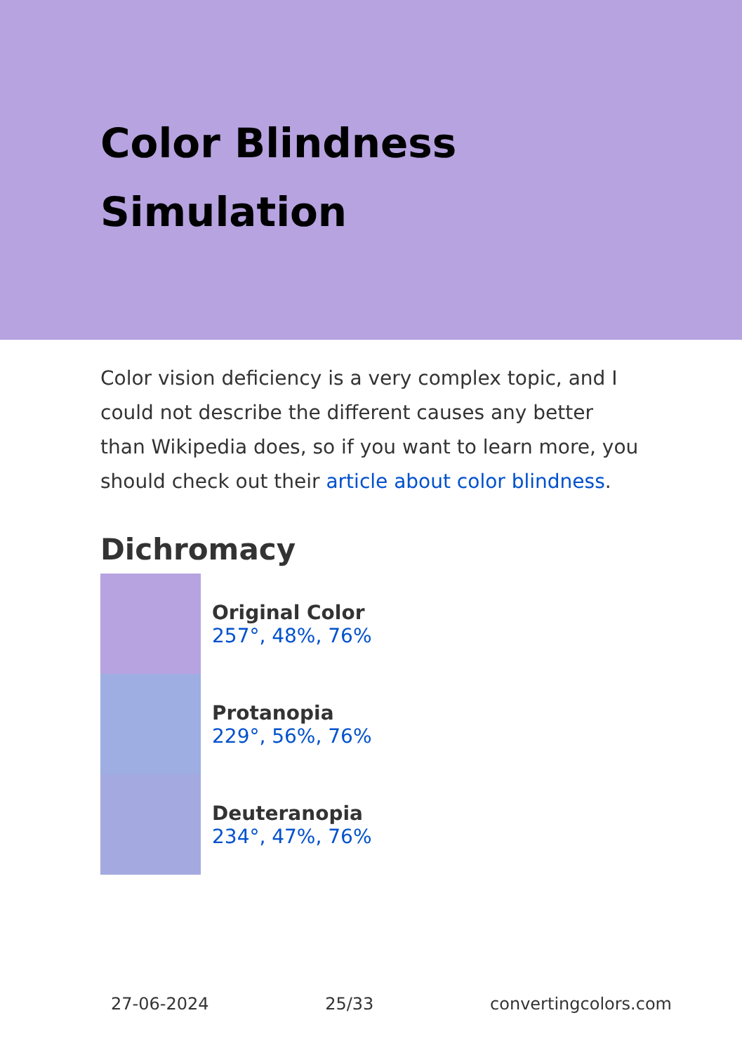Color Blindness Simulation
Color vision deficiency is a very complex topic, and I could not describe the different causes any better than Wikipedia does, so if you want to learn more, you should check out their article about color blindness.
Dichromacy
Original Color
257°, 48%, 76%
Protanopia
229°, 56%, 76%
Deuteranopia
234°, 47%, 76%
27-06-2024 25/33 convertingcolors.com